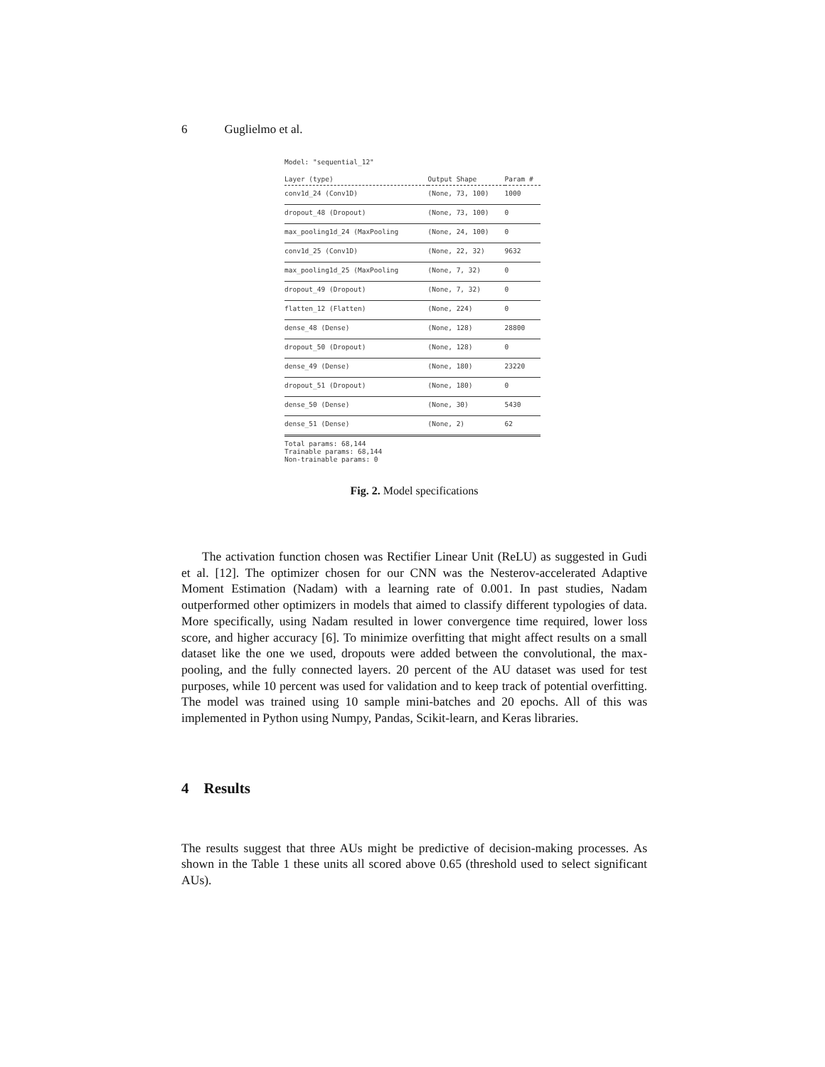6 Guglielmo et al.
Model: "sequential_12"
| Layer (type) | Output Shape | Param # |
| --- | --- | --- |
| conv1d_24 (Conv1D) | (None, 73, 100) | 1000 |
| dropout_48 (Dropout) | (None, 73, 100) | 0 |
| max_pooling1d_24 (MaxPooling | (None, 24, 100) | 0 |
| conv1d_25 (Conv1D) | (None, 22, 32) | 9632 |
| max_pooling1d_25 (MaxPooling | (None, 7, 32) | 0 |
| dropout_49 (Dropout) | (None, 7, 32) | 0 |
| flatten_12 (Flatten) | (None, 224) | 0 |
| dense_48 (Dense) | (None, 128) | 28800 |
| dropout_50 (Dropout) | (None, 128) | 0 |
| dense_49 (Dense) | (None, 180) | 23220 |
| dropout_51 (Dropout) | (None, 180) | 0 |
| dense_50 (Dense) | (None, 30) | 5430 |
| dense_51 (Dense) | (None, 2) | 62 |
Total params: 68,144
Trainable params: 68,144
Non-trainable params: 0
Fig. 2. Model specifications
The activation function chosen was Rectifier Linear Unit (ReLU) as suggested in Gudi et al. [12]. The optimizer chosen for our CNN was the Nesterov-accelerated Adaptive Moment Estimation (Nadam) with a learning rate of 0.001. In past studies, Nadam outperformed other optimizers in models that aimed to classify different typologies of data. More specifically, using Nadam resulted in lower convergence time required, lower loss score, and higher accuracy [6]. To minimize overfitting that might affect results on a small dataset like the one we used, dropouts were added between the convolutional, the max-pooling, and the fully connected layers. 20 percent of the AU dataset was used for test purposes, while 10 percent was used for validation and to keep track of potential overfitting. The model was trained using 10 sample mini-batches and 20 epochs. All of this was implemented in Python using Numpy, Pandas, Scikit-learn, and Keras libraries.
4 Results
The results suggest that three AUs might be predictive of decision-making processes. As shown in the Table 1 these units all scored above 0.65 (threshold used to select significant AUs).